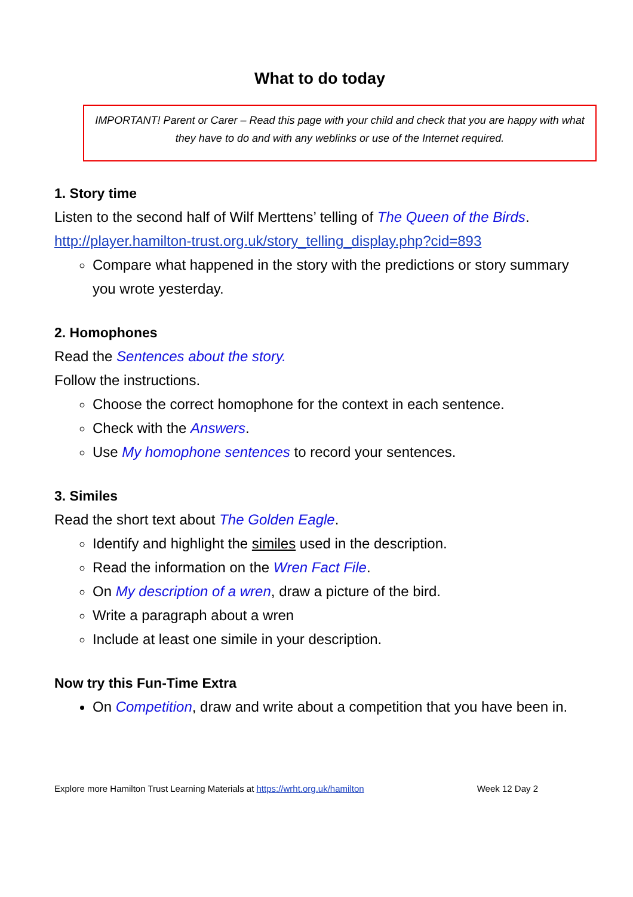What to do today
IMPORTANT! Parent or Carer – Read this page with your child and check that you are happy with what they have to do and with any weblinks or use of the Internet required.
1. Story time
Listen to the second half of Wilf Merttens’ telling of The Queen of the Birds.
http://player.hamilton-trust.org.uk/story_telling_display.php?cid=893
Compare what happened in the story with the predictions or story summary you wrote yesterday.
2. Homophones
Read the Sentences about the story.
Follow the instructions.
Choose the correct homophone for the context in each sentence.
Check with the Answers.
Use My homophone sentences to record your sentences.
3. Similes
Read the short text about The Golden Eagle.
Identify and highlight the similes used in the description.
Read the information on the Wren Fact File.
On My description of a wren, draw a picture of the bird.
Write a paragraph about a wren
Include at least one simile in your description.
Now try this Fun-Time Extra
On Competition, draw and write about a competition that you have been in.
Explore more Hamilton Trust Learning Materials at https://wrht.org.uk/hamilton Week 12 Day 2